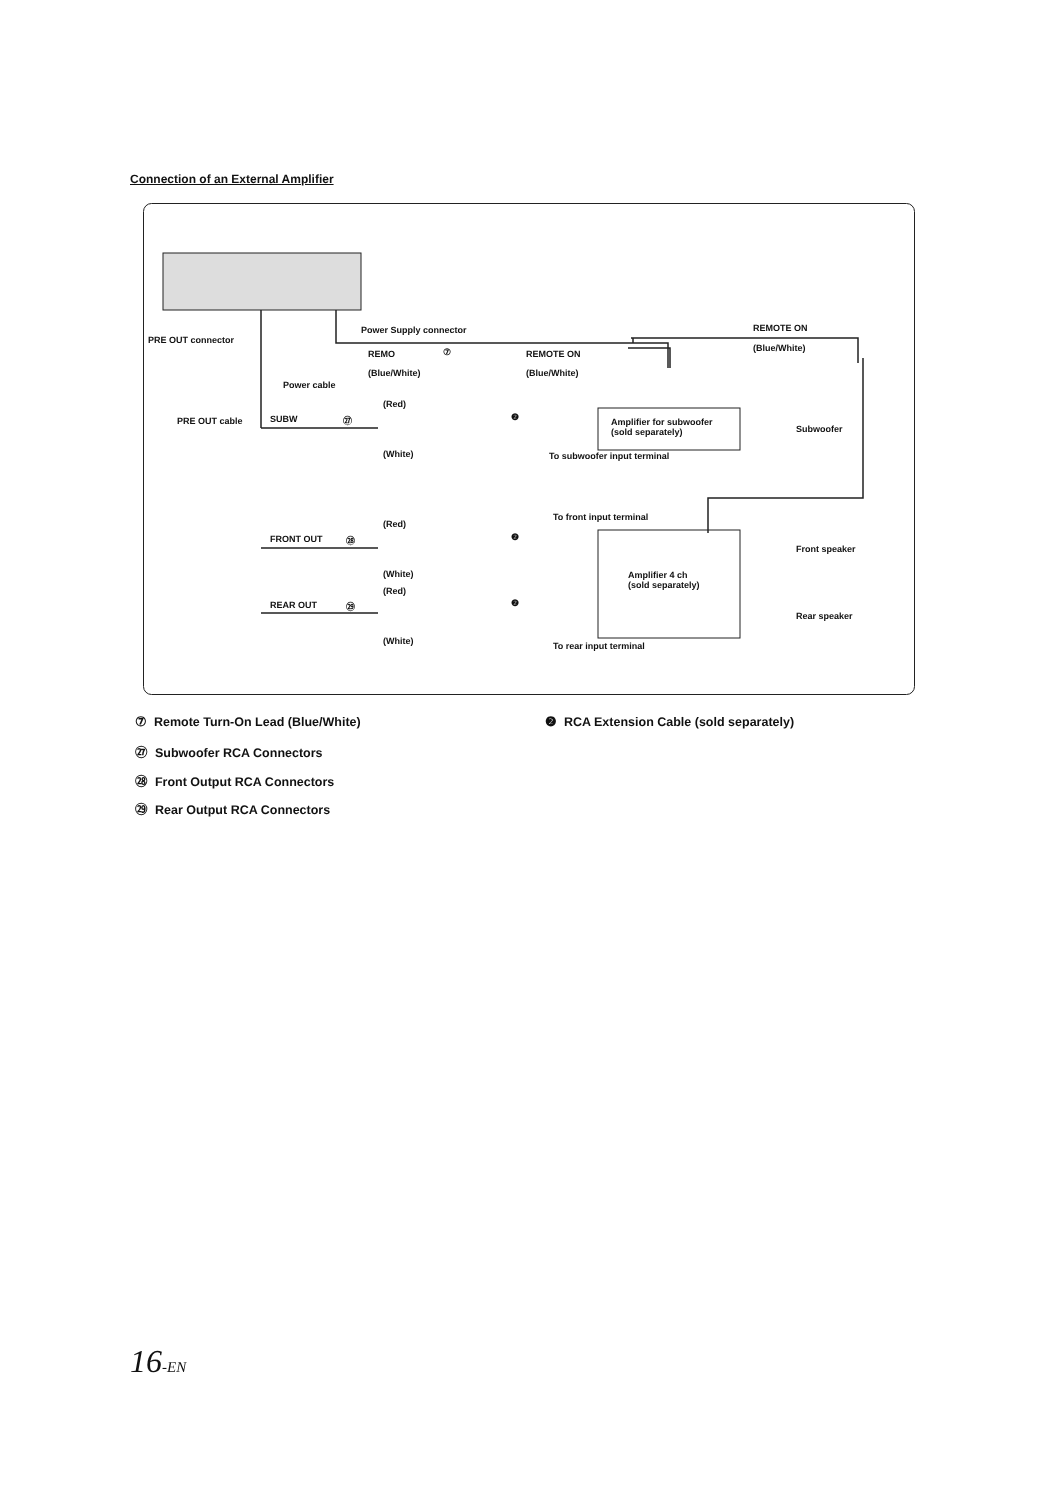Connection of an External Amplifier
Power Supply connector
PRE OUT connector
REMO ⑦ REMOTE ON
REMOTE ON
(Blue/White)
(Blue/White) (Blue/White)
Power cable
(Red)
PRE OUT cable SUBW ㉗ ❷ Amplifier for subwoofer
(sold separately) Subwoofer
(White) To subwoofer input terminal
To front input terminal
(Red)
FRONT OUT ㉘ ❷
Front speaker
(White) Amplifier 4 ch
(sold separately) (Red)
REAR OUT ㉙ ❷
Rear speaker
(White) To rear input terminal
⑦ Remote Turn-On Lead (Blue/White) ❷ RCA Extension Cable (sold separately)
㉗ Subwoofer RCA Connectors
㉘ Front Output RCA Connectors
㉙ Rear Output RCA Connectors
16-EN